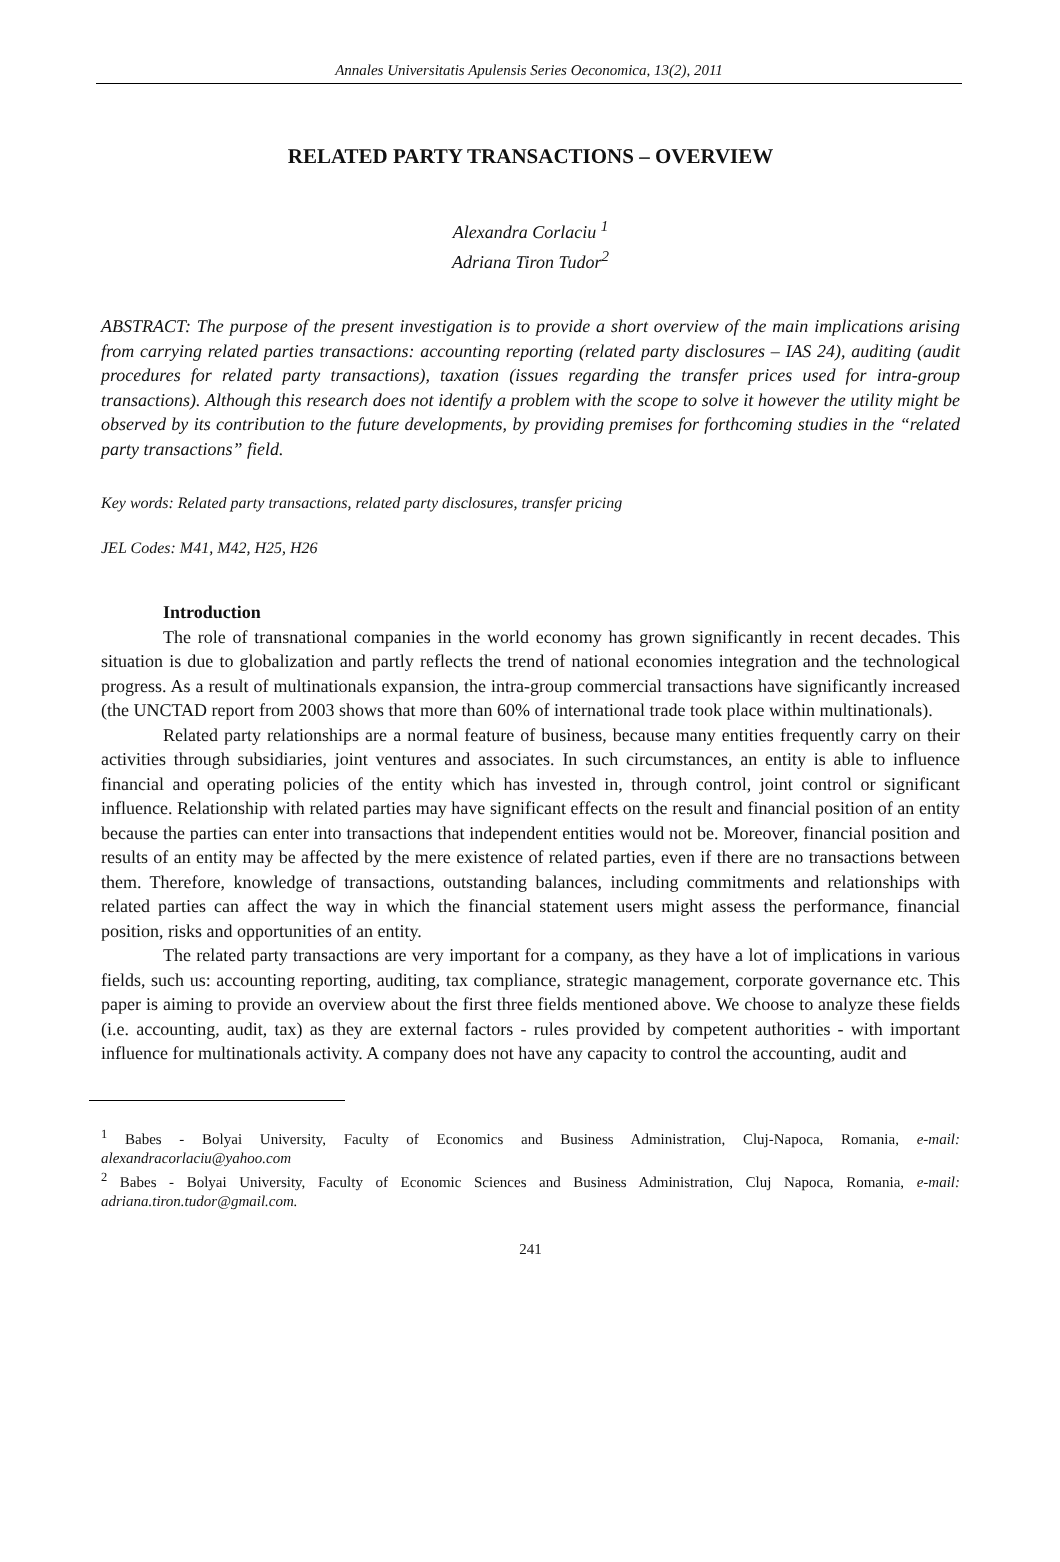Annales Universitatis Apulensis Series Oeconomica, 13(2), 2011
RELATED PARTY TRANSACTIONS – OVERVIEW
Alexandra Corlaciu <sup>1</sup>
Adriana Tiron Tudor<sup>2</sup>
ABSTRACT: The purpose of the present investigation is to provide a short overview of the main implications arising from carrying related parties transactions: accounting reporting (related party disclosures – IAS 24), auditing (audit procedures for related party transactions), taxation (issues regarding the transfer prices used for intra-group transactions). Although this research does not identify a problem with the scope to solve it however the utility might be observed by its contribution to the future developments, by providing premises for forthcoming studies in the “related party transactions” field.
Key words: Related party transactions, related party disclosures, transfer pricing
JEL Codes: M41, M42, H25, H26
Introduction
The role of transnational companies in the world economy has grown significantly in recent decades. This situation is due to globalization and partly reflects the trend of national economies integration and the technological progress. As a result of multinationals expansion, the intra-group commercial transactions have significantly increased (the UNCTAD report from 2003 shows that more than 60% of international trade took place within multinationals).
Related party relationships are a normal feature of business, because many entities frequently carry on their activities through subsidiaries, joint ventures and associates. In such circumstances, an entity is able to influence financial and operating policies of the entity which has invested in, through control, joint control or significant influence. Relationship with related parties may have significant effects on the result and financial position of an entity because the parties can enter into transactions that independent entities would not be. Moreover, financial position and results of an entity may be affected by the mere existence of related parties, even if there are no transactions between them. Therefore, knowledge of transactions, outstanding balances, including commitments and relationships with related parties can affect the way in which the financial statement users might assess the performance, financial position, risks and opportunities of an entity.
The related party transactions are very important for a company, as they have a lot of implications in various fields, such us: accounting reporting, auditing, tax compliance, strategic management, corporate governance etc. This paper is aiming to provide an overview about the first three fields mentioned above. We choose to analyze these fields (i.e. accounting, audit, tax) as they are external factors - rules provided by competent authorities - with important influence for multinationals activity. A company does not have any capacity to control the accounting, audit and
<sup>1</sup> Babes - Bolyai University, Faculty of Economics and Business Administration, Cluj-Napoca, Romania, e-mail: alexandracorlaciu@yahoo.com
<sup>2</sup> Babes - Bolyai University, Faculty of Economic Sciences and Business Administration, Cluj Napoca, Romania, e-mail: adriana.tiron.tudor@gmail.com.
241